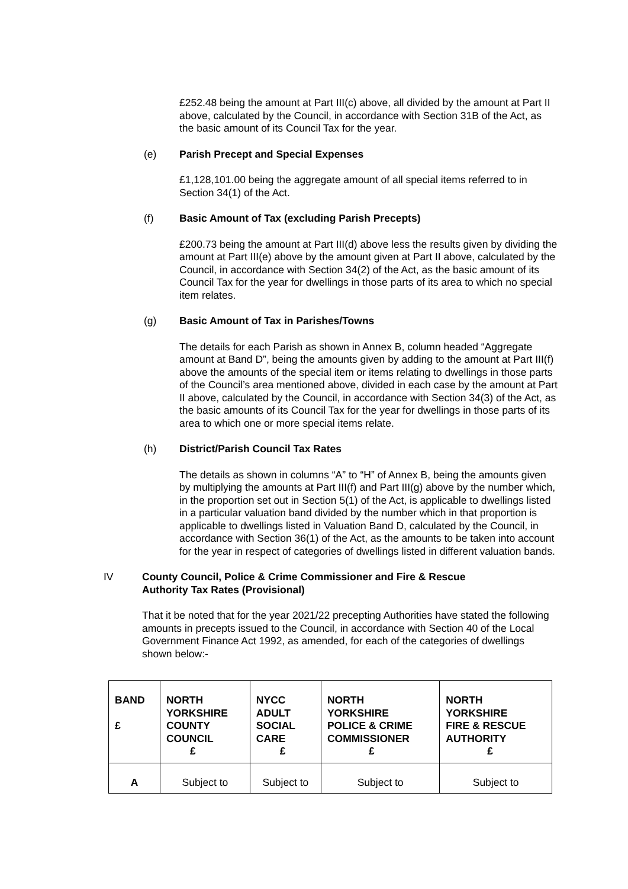£252.48 being the amount at Part III(c) above, all divided by the amount at Part II above, calculated by the Council, in accordance with Section 31B of the Act, as the basic amount of its Council Tax for the year.
(e) Parish Precept and Special Expenses
£1,128,101.00 being the aggregate amount of all special items referred to in Section 34(1) of the Act.
(f) Basic Amount of Tax (excluding Parish Precepts)
£200.73 being the amount at Part III(d) above less the results given by dividing the amount at Part III(e) above by the amount given at Part II above, calculated by the Council, in accordance with Section 34(2) of the Act, as the basic amount of its Council Tax for the year for dwellings in those parts of its area to which no special item relates.
(g) Basic Amount of Tax in Parishes/Towns
The details for each Parish as shown in Annex B, column headed “Aggregate amount at Band D”, being the amounts given by adding to the amount at Part III(f) above the amounts of the special item or items relating to dwellings in those parts of the Council’s area mentioned above, divided in each case by the amount at Part II above, calculated by the Council, in accordance with Section 34(3) of the Act, as the basic amounts of its Council Tax for the year for dwellings in those parts of its area to which one or more special items relate.
(h) District/Parish Council Tax Rates
The details as shown in columns “A” to “H” of Annex B, being the amounts given by multiplying the amounts at Part III(f) and Part III(g) above by the number which, in the proportion set out in Section 5(1) of the Act, is applicable to dwellings listed in a particular valuation band divided by the number which in that proportion is applicable to dwellings listed in Valuation Band D, calculated by the Council, in accordance with Section 36(1) of the Act, as the amounts to be taken into account for the year in respect of categories of dwellings listed in different valuation bands.
IV County Council, Police & Crime Commissioner and Fire & Rescue
Authority Tax Rates (Provisional)
That it be noted that for the year 2021/22 precepting Authorities have stated the following amounts in precepts issued to the Council, in accordance with Section 40 of the Local Government Finance Act 1992, as amended, for each of the categories of dwellings shown below:-
| BAND £ | NORTH YORKSHIRE COUNTY COUNCIL £ | NYCC ADULT SOCIAL CARE £ | NORTH YORKSHIRE POLICE & CRIME COMMISSIONER £ | NORTH YORKSHIRE FIRE & RESCUE AUTHORITY £ |
| --- | --- | --- | --- | --- |
| A | Subject to | Subject to | Subject to | Subject to |